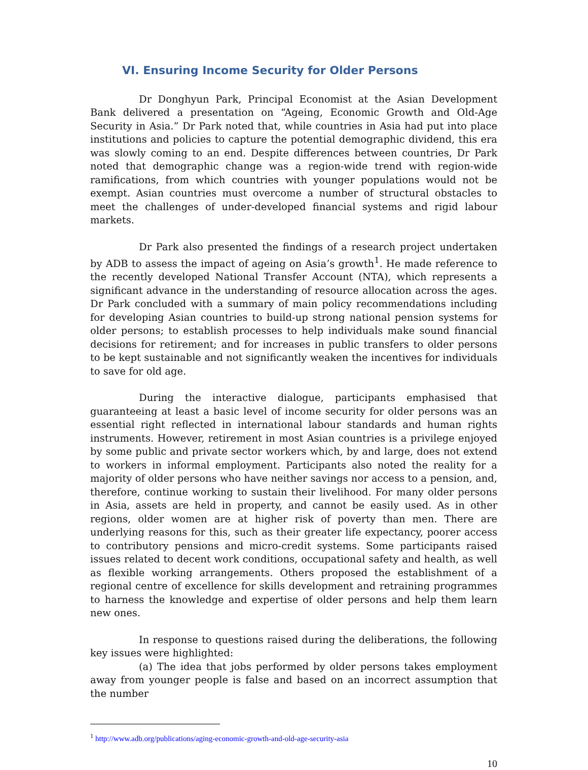VI. Ensuring Income Security for Older Persons
Dr Donghyun Park, Principal Economist at the Asian Development Bank delivered a presentation on “Ageing, Economic Growth and Old-Age Security in Asia.” Dr Park noted that, while countries in Asia had put into place institutions and policies to capture the potential demographic dividend, this era was slowly coming to an end. Despite differences between countries, Dr Park noted that demographic change was a region-wide trend with region-wide ramifications, from which countries with younger populations would not be exempt. Asian countries must overcome a number of structural obstacles to meet the challenges of under-developed financial systems and rigid labour markets.
Dr Park also presented the findings of a research project undertaken by ADB to assess the impact of ageing on Asia’s growth<sup>1</sup>. He made reference to the recently developed National Transfer Account (NTA), which represents a significant advance in the understanding of resource allocation across the ages. Dr Park concluded with a summary of main policy recommendations including for developing Asian countries to build-up strong national pension systems for older persons; to establish processes to help individuals make sound financial decisions for retirement; and for increases in public transfers to older persons to be kept sustainable and not significantly weaken the incentives for individuals to save for old age.
During the interactive dialogue, participants emphasised that guaranteeing at least a basic level of income security for older persons was an essential right reflected in international labour standards and human rights instruments. However, retirement in most Asian countries is a privilege enjoyed by some public and private sector workers which, by and large, does not extend to workers in informal employment. Participants also noted the reality for a majority of older persons who have neither savings nor access to a pension, and, therefore, continue working to sustain their livelihood. For many older persons in Asia, assets are held in property, and cannot be easily used. As in other regions, older women are at higher risk of poverty than men. There are underlying reasons for this, such as their greater life expectancy, poorer access to contributory pensions and micro-credit systems. Some participants raised issues related to decent work conditions, occupational safety and health, as well as flexible working arrangements. Others proposed the establishment of a regional centre of excellence for skills development and retraining programmes to harness the knowledge and expertise of older persons and help them learn new ones.
In response to questions raised during the deliberations, the following key issues were highlighted:
(a) The idea that jobs performed by older persons takes employment away from younger people is false and based on an incorrect assumption that the number
<sup>1</sup> http://www.adb.org/publications/aging-economic-growth-and-old-age-security-asia
10